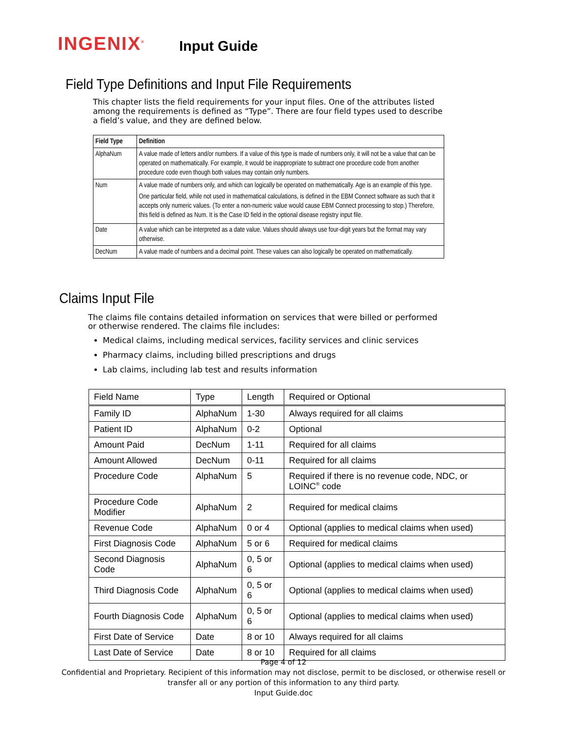INGENIX<sup>®</sup>
Input Guide
Field Type Definitions and Input File Requirements
This chapter lists the field requirements for your input files. One of the attributes listed among the requirements is defined as “Type”. There are four field types used to describe a field’s value, and they are defined below.
| Field Type | Definition |
| --- | --- |
| AlphaNum | A value made of letters and/or numbers. If a value of this type is made of numbers only, it will not be a value that can be operated on mathematically. For example, it would be inappropriate to subtract one procedure code from another procedure code even though both values may contain only numbers. |
| Num | A value made of numbers only, and which can logically be operated on mathematically. Age is an example of this type. One particular field, while not used in mathematical calculations, is defined in the EBM Connect software as such that it accepts only numeric values. (To enter a non-numeric value would cause EBM Connect processing to stop.) Therefore, this field is defined as Num. It is the Case ID field in the optional disease registry input file. |
| Date | A value which can be interpreted as a date value. Values should always use four-digit years but the format may vary otherwise. |
| DecNum | A value made of numbers and a decimal point. These values can also logically be operated on mathematically. |
Claims Input File
The claims file contains detailed information on services that were billed or performed or otherwise rendered. The claims file includes:
Medical claims, including medical services, facility services and clinic services
Pharmacy claims, including billed prescriptions and drugs
Lab claims, including lab test and results information
| Field Name | Type | Length | Required or Optional |
| --- | --- | --- | --- |
| Family ID | AlphaNum | 1-30 | Always required for all claims |
| Patient ID | AlphaNum | 0-2 | Optional |
| Amount Paid | DecNum | 1-11 | Required for all claims |
| Amount Allowed | DecNum | 0-11 | Required for all claims |
| Procedure Code | AlphaNum | 5 | Required if there is no revenue code, NDC, or LOINC<sup>®</sup> code |
| Procedure Code Modifier | AlphaNum | 2 | Required for medical claims |
| Revenue Code | AlphaNum | 0 or 4 | Optional (applies to medical claims when used) |
| First Diagnosis Code | AlphaNum | 5 or 6 | Required for medical claims |
| Second Diagnosis Code | AlphaNum | 0, 5 or 6 | Optional (applies to medical claims when used) |
| Third Diagnosis Code | AlphaNum | 0, 5 or 6 | Optional (applies to medical claims when used) |
| Fourth Diagnosis Code | AlphaNum | 0, 5 or 6 | Optional (applies to medical claims when used) |
| First Date of Service | Date | 8 or 10 | Always required for all claims |
| Last Date of Service | Date | 8 or 10 | Required for all claims |
Page 4 of 12
Confidential and Proprietary. Recipient of this information may not disclose, permit to be disclosed, or otherwise resell or
transfer all or any portion of this information to any third party.
Input Guide.doc